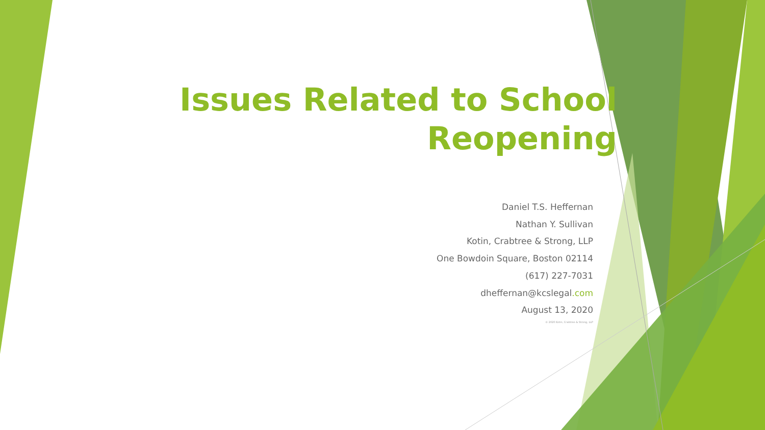Issues Related to School
Reopening
Daniel T.S. Heffernan
Nathan Y. Sullivan
Kotin, Crabtree & Strong, LLP
One Bowdoin Square, Boston 02114
(617) 227-7031
dheffernan@kcslegal.com
August 13, 2020
© 2020 Kotin, Crabtree & Strong, LLP